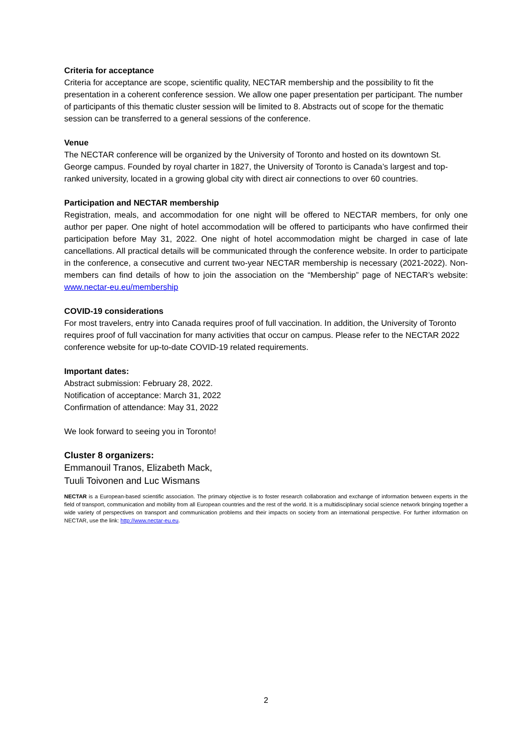Criteria for acceptance
Criteria for acceptance are scope, scientific quality, NECTAR membership and the possibility to fit the presentation in a coherent conference session. We allow one paper presentation per participant. The number of participants of this thematic cluster session will be limited to 8. Abstracts out of scope for the thematic session can be transferred to a general sessions of the conference.
Venue
The NECTAR conference will be organized by the University of Toronto and hosted on its downtown St. George campus. Founded by royal charter in 1827, the University of Toronto is Canada’s largest and top-ranked university, located in a growing global city with direct air connections to over 60 countries.
Participation and NECTAR membership
Registration, meals, and accommodation for one night will be offered to NECTAR members, for only one author per paper. One night of hotel accommodation will be offered to participants who have confirmed their participation before May 31, 2022. One night of hotel accommodation might be charged in case of late cancellations. All practical details will be communicated through the conference website. In order to participate in the conference, a consecutive and current two-year NECTAR membership is necessary (2021-2022). Non-members can find details of how to join the association on the “Membership” page of NECTAR’s website: www.nectar-eu.eu/membership
COVID-19 considerations
For most travelers, entry into Canada requires proof of full vaccination. In addition, the University of Toronto requires proof of full vaccination for many activities that occur on campus. Please refer to the NECTAR 2022 conference website for up-to-date COVID-19 related requirements.
Important dates:
Abstract submission: February 28, 2022.
Notification of acceptance: March 31, 2022
Confirmation of attendance: May 31, 2022
We look forward to seeing you in Toronto!
Cluster 8 organizers:
Emmanouil Tranos, Elizabeth Mack,
Tuuli Toivonen and Luc Wismans
NECTAR is a European-based scientific association. The primary objective is to foster research collaboration and exchange of information between experts in the field of transport, communication and mobility from all European countries and the rest of the world. It is a multidisciplinary social science network bringing together a wide variety of perspectives on transport and communication problems and their impacts on society from an international perspective. For further information on NECTAR, use the link: http://www.nectar-eu.eu.
2